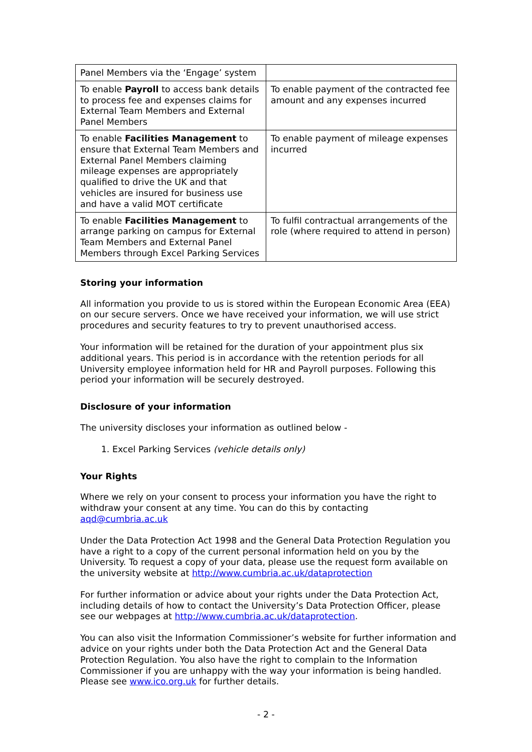| Panel Members via the ‘Engage’ system | |
| To enable Payroll to access bank details to process fee and expenses claims for External Team Members and External Panel Members | To enable payment of the contracted fee amount and any expenses incurred |
| To enable Facilities Management to ensure that External Team Members and External Panel Members claiming mileage expenses are appropriately qualified to drive the UK and that vehicles are insured for business use and have a valid MOT certificate | To enable payment of mileage expenses incurred |
| To enable Facilities Management to arrange parking on campus for External Team Members and External Panel Members through Excel Parking Services | To fulfil contractual arrangements of the role (where required to attend in person) |
Storing your information
All information you provide to us is stored within the European Economic Area (EEA) on our secure servers. Once we have received your information, we will use strict procedures and security features to try to prevent unauthorised access.
Your information will be retained for the duration of your appointment plus six additional years. This period is in accordance with the retention periods for all University employee information held for HR and Payroll purposes. Following this period your information will be securely destroyed.
Disclosure of your information
The university discloses your information as outlined below -
1. Excel Parking Services (vehicle details only)
Your Rights
Where we rely on your consent to process your information you have the right to withdraw your consent at any time. You can do this by contacting aqd@cumbria.ac.uk
Under the Data Protection Act 1998 and the General Data Protection Regulation you have a right to a copy of the current personal information held on you by the University. To request a copy of your data, please use the request form available on the university website at http://www.cumbria.ac.uk/dataprotection
For further information or advice about your rights under the Data Protection Act, including details of how to contact the University’s Data Protection Officer, please see our webpages at http://www.cumbria.ac.uk/dataprotection.
You can also visit the Information Commissioner’s website for further information and advice on your rights under both the Data Protection Act and the General Data Protection Regulation. You also have the right to complain to the Information Commissioner if you are unhappy with the way your information is being handled. Please see www.ico.org.uk for further details.
- 2 -